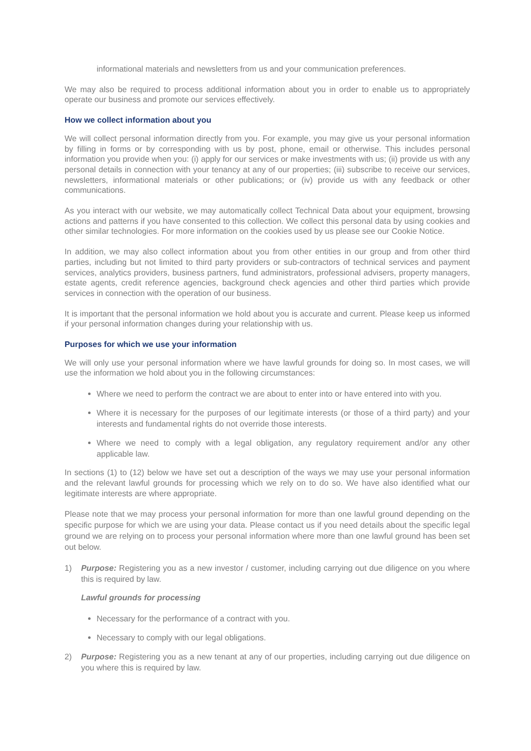informational materials and newsletters from us and your communication preferences.
We may also be required to process additional information about you in order to enable us to appropriately operate our business and promote our services effectively.
How we collect information about you
We will collect personal information directly from you. For example, you may give us your personal information by filling in forms or by corresponding with us by post, phone, email or otherwise. This includes personal information you provide when you: (i) apply for our services or make investments with us; (ii) provide us with any personal details in connection with your tenancy at any of our properties; (iii) subscribe to receive our services, newsletters, informational materials or other publications; or (iv) provide us with any feedback or other communications.
As you interact with our website, we may automatically collect Technical Data about your equipment, browsing actions and patterns if you have consented to this collection. We collect this personal data by using cookies and other similar technologies. For more information on the cookies used by us please see our Cookie Notice.
In addition, we may also collect information about you from other entities in our group and from other third parties, including but not limited to third party providers or sub-contractors of technical services and payment services, analytics providers, business partners, fund administrators, professional advisers, property managers, estate agents, credit reference agencies, background check agencies and other third parties which provide services in connection with the operation of our business.
It is important that the personal information we hold about you is accurate and current. Please keep us informed if your personal information changes during your relationship with us.
Purposes for which we use your information
We will only use your personal information where we have lawful grounds for doing so. In most cases, we will use the information we hold about you in the following circumstances:
Where we need to perform the contract we are about to enter into or have entered into with you.
Where it is necessary for the purposes of our legitimate interests (or those of a third party) and your interests and fundamental rights do not override those interests.
Where we need to comply with a legal obligation, any regulatory requirement and/or any other applicable law.
In sections (1) to (12) below we have set out a description of the ways we may use your personal information and the relevant lawful grounds for processing which we rely on to do so. We have also identified what our legitimate interests are where appropriate.
Please note that we may process your personal information for more than one lawful ground depending on the specific purpose for which we are using your data. Please contact us if you need details about the specific legal ground we are relying on to process your personal information where more than one lawful ground has been set out below.
1) Purpose: Registering you as a new investor / customer, including carrying out due diligence on you where this is required by law.
Lawful grounds for processing
Necessary for the performance of a contract with you.
Necessary to comply with our legal obligations.
2) Purpose: Registering you as a new tenant at any of our properties, including carrying out due diligence on you where this is required by law.